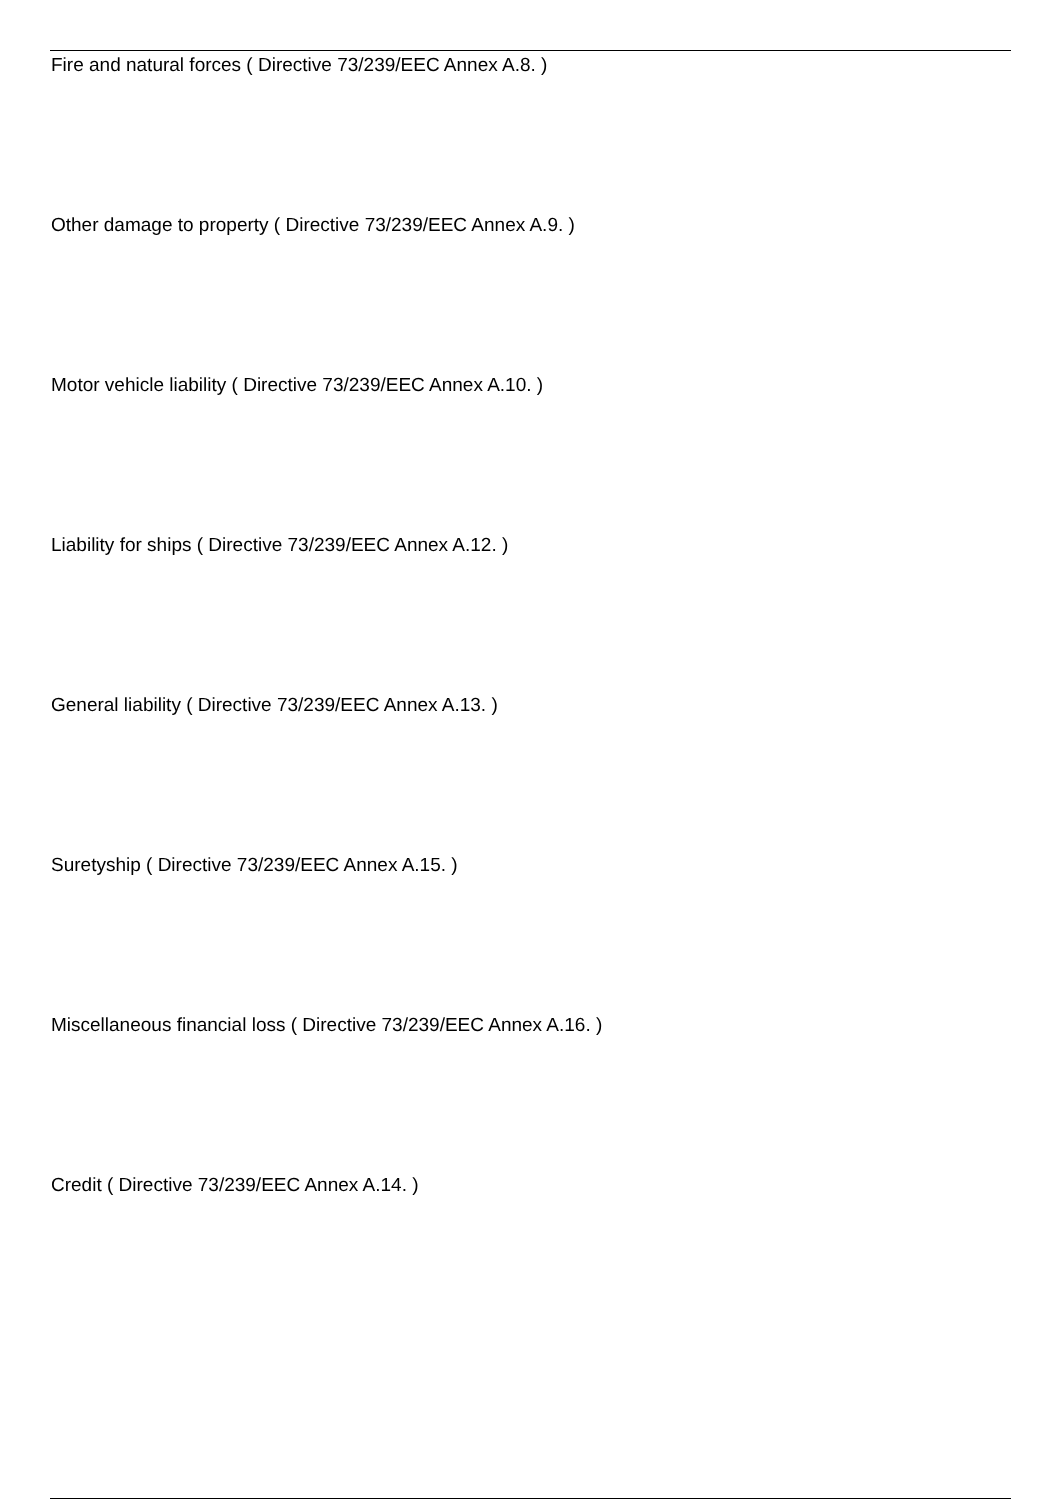Fire and natural forces ( Directive 73/239/EEC Annex A.8. )
Other damage to property ( Directive 73/239/EEC Annex A.9. )
Motor vehicle liability ( Directive 73/239/EEC Annex A.10. )
Liability for ships ( Directive 73/239/EEC Annex A.12. )
General liability ( Directive 73/239/EEC Annex A.13. )
Suretyship ( Directive 73/239/EEC Annex A.15. )
Miscellaneous financial loss ( Directive 73/239/EEC Annex A.16. )
Credit ( Directive 73/239/EEC Annex A.14. )